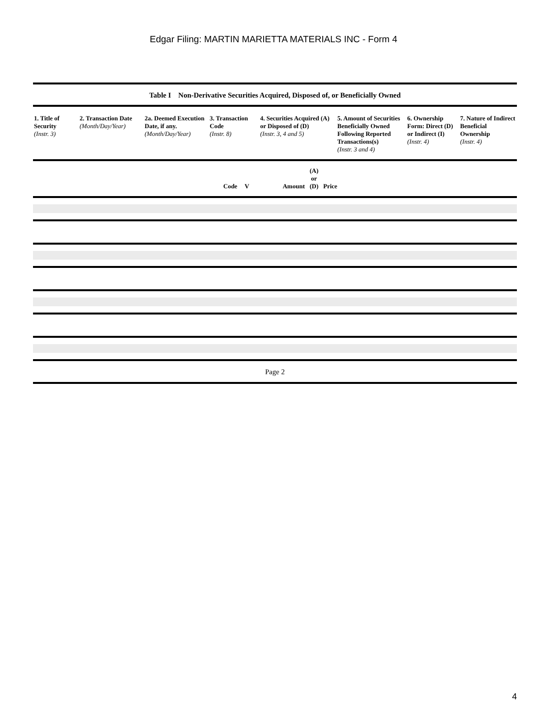Edgar Filing: MARTIN MARIETTA MATERIALS INC - Form 4
Table I Non-Derivative Securities Acquired, Disposed of, or Beneficially Owned
| 1. Title of Security (Instr. 3) | 2. Transaction Date (Month/Day/Year) | 2a. Deemed Execution Date, if any. (Month/Day/Year) | 3. Transaction Code (Instr. 8) | 4. Securities Acquired (A) or Disposed of (D) (Instr. 3, 4 and 5) | 5. Amount of Securities Beneficially Owned Following Reported Transactions(s) (Instr. 3 and 4) | 6. Ownership Form: Direct (D) or Indirect (I) (Instr. 4) | 7. Nature of Indirect Beneficial Ownership (Instr. 4) |
| | Code | V | Amount | (A) or (D) | Price |
Page 2
4